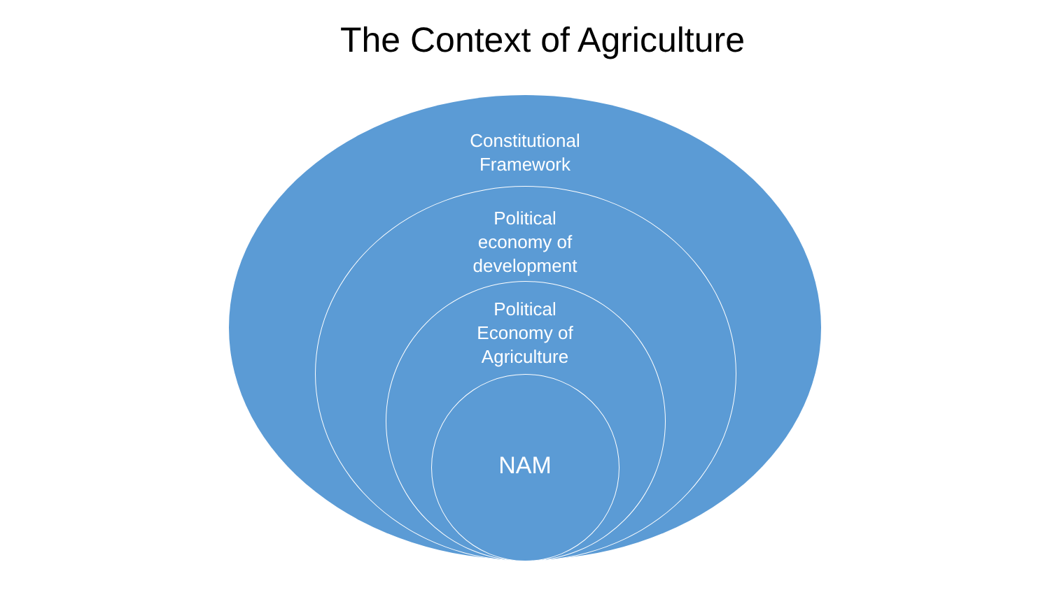The Context of Agriculture
Constitutional
Framework
Political
economy of
development
Political
Economy of
Agriculture
NAM